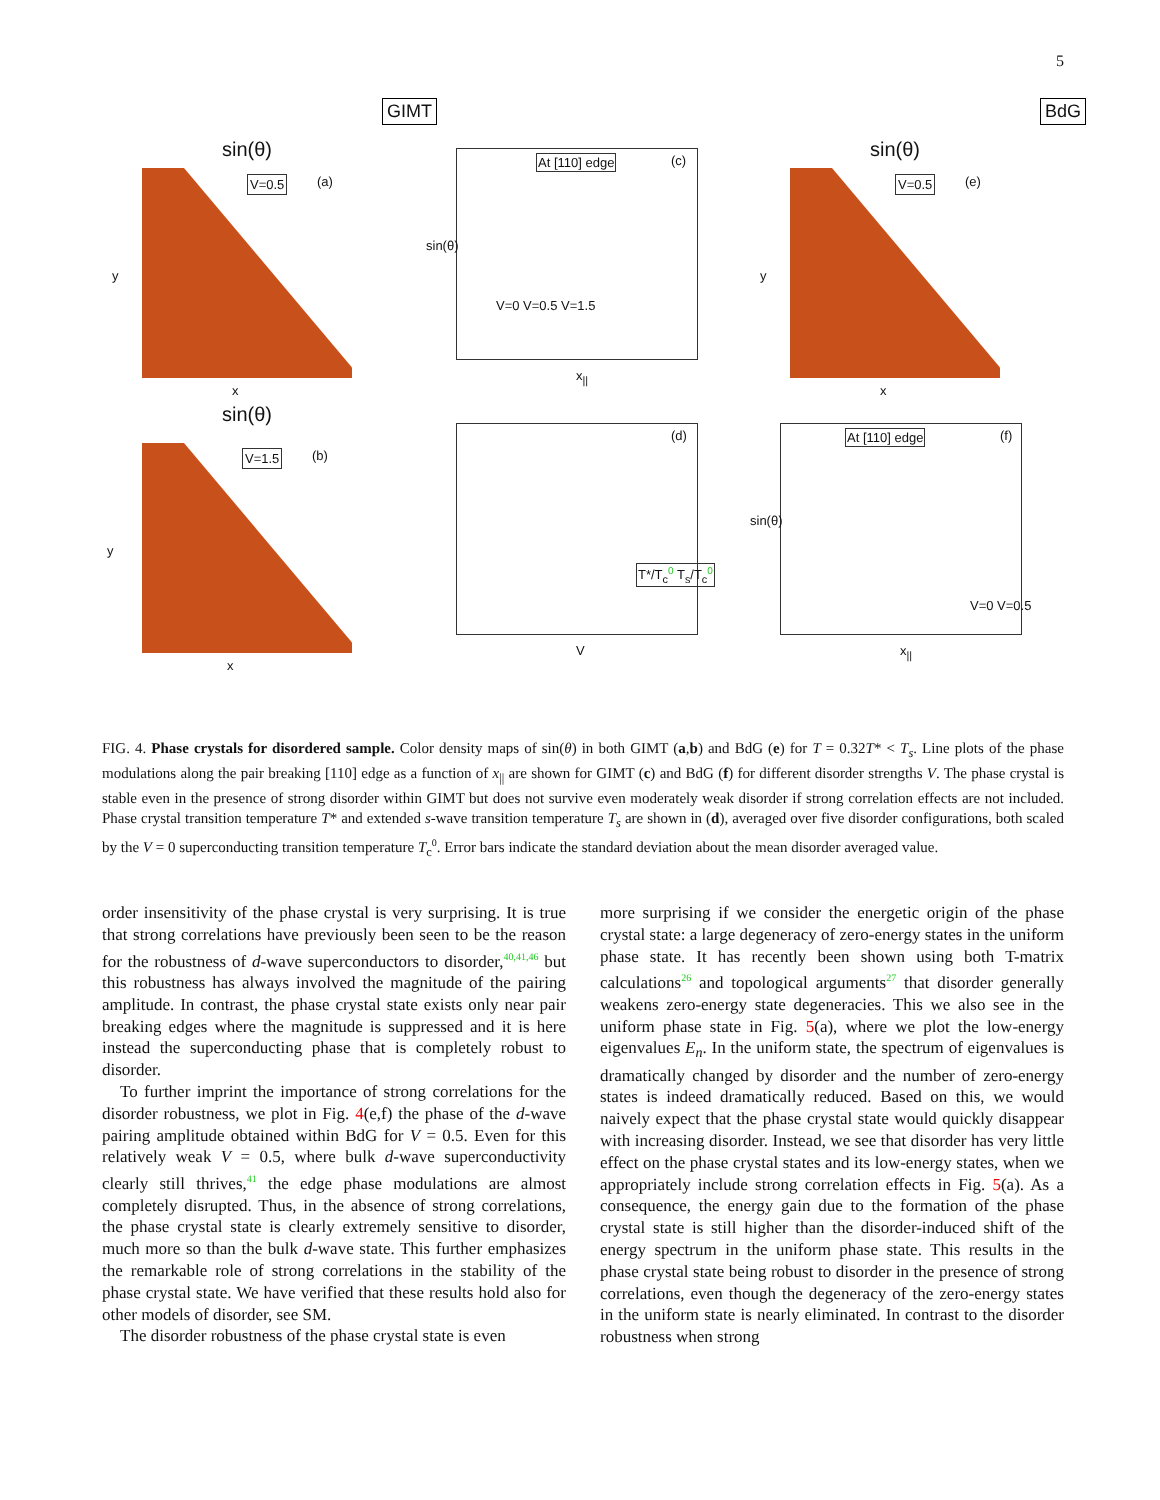5
GIMT
sin(θ)
V=0.5 (a)
y
x
At [110] edge (c)
sin(θ)
V=0 V=0.5 V=1.5
x<sub>||</sub>
BdG
sin(θ)
V=0.5 (e)
y
x
sin(θ)
V=1.5 (b)
y
x
(d)
T*/T<sub>c</sub><sup>0</sup> T<sub>s</sub>/T<sub>c</sub><sup>0</sup>
V
At [110] edge (f)
sin(θ)
V=0 V=0.5
x<sub>||</sub>
FIG. 4. Phase crystals for disordered sample. Color density maps of sin(θ) in both GIMT (a,b) and BdG (e) for T = 0.32T* < T<sub>s</sub>. Line plots of the phase modulations along the pair breaking [110] edge as a function of x<sub>||</sub> are shown for GIMT (c) and BdG (f) for different disorder strengths V. The phase crystal is stable even in the presence of strong disorder within GIMT but does not survive even moderately weak disorder if strong correlation effects are not included. Phase crystal transition temperature T* and extended s-wave transition temperature T<sub>s</sub> are shown in (d), averaged over five disorder configurations, both scaled by the V = 0 superconducting transition temperature T<sub>c</sub><sup>0</sup>. Error bars indicate the standard deviation about the mean disorder averaged value.
order insensitivity of the phase crystal is very surprising. It is true that strong correlations have previously been seen to be the reason for the robustness of d-wave superconductors to disorder,<sup>40,41,46</sup> but this robustness has always involved the magnitude of the pairing amplitude. In contrast, the phase crystal state exists only near pair breaking edges where the magnitude is suppressed and it is here instead the superconducting phase that is completely robust to disorder.
To further imprint the importance of strong correlations for the disorder robustness, we plot in Fig. 4(e,f) the phase of the d-wave pairing amplitude obtained within BdG for V = 0.5. Even for this relatively weak V = 0.5, where bulk d-wave superconductivity clearly still thrives,<sup>41</sup> the edge phase modulations are almost completely disrupted. Thus, in the absence of strong correlations, the phase crystal state is clearly extremely sensitive to disorder, much more so than the bulk d-wave state. This further emphasizes the remarkable role of strong correlations in the stability of the phase crystal state. We have verified that these results hold also for other models of disorder, see SM.
The disorder robustness of the phase crystal state is even
more surprising if we consider the energetic origin of the phase crystal state: a large degeneracy of zero-energy states in the uniform phase state. It has recently been shown using both T-matrix calculations<sup>26</sup> and topological arguments<sup>27</sup> that disorder generally weakens zero-energy state degeneracies. This we also see in the uniform phase state in Fig. 5(a), where we plot the low-energy eigenvalues E<sub>n</sub>. In the uniform state, the spectrum of eigenvalues is dramatically changed by disorder and the number of zero-energy states is indeed dramatically reduced. Based on this, we would naively expect that the phase crystal state would quickly disappear with increasing disorder. Instead, we see that disorder has very little effect on the phase crystal states and its low-energy states, when we appropriately include strong correlation effects in Fig. 5(a). As a consequence, the energy gain due to the formation of the phase crystal state is still higher than the disorder-induced shift of the energy spectrum in the uniform phase state. This results in the phase crystal state being robust to disorder in the presence of strong correlations, even though the degeneracy of the zero-energy states in the uniform state is nearly eliminated. In contrast to the disorder robustness when strong